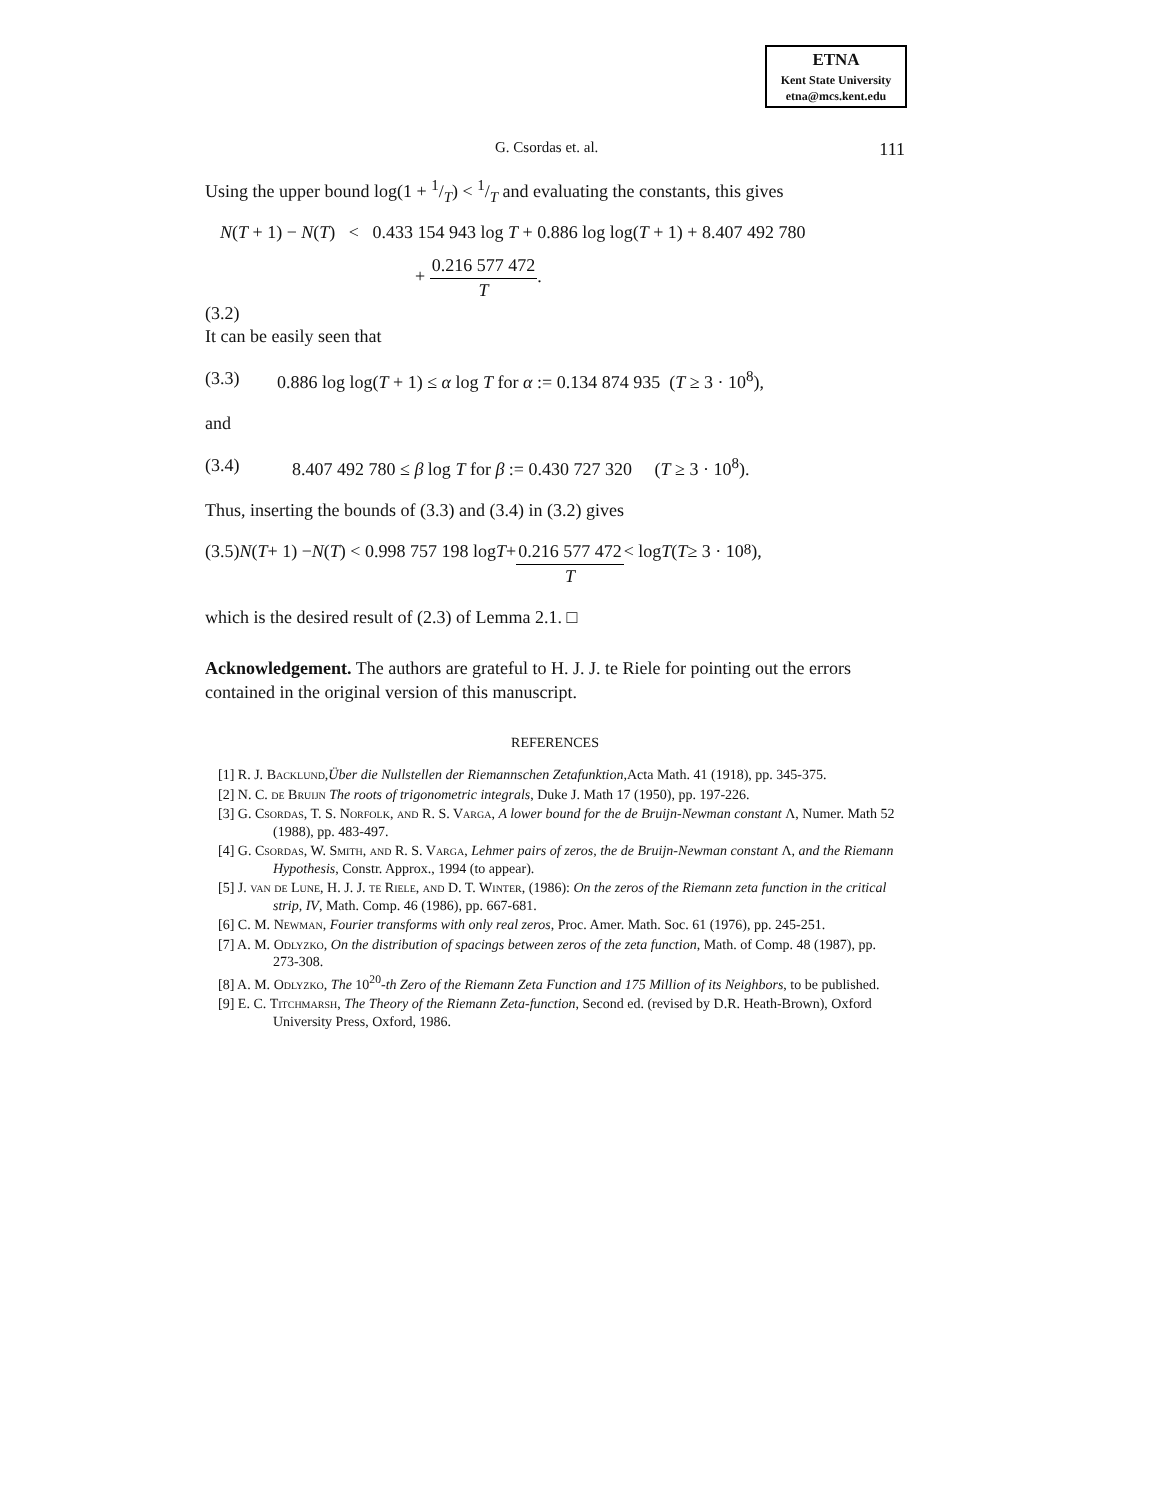ETNA
Kent State University
etna@mcs.kent.edu
G. Csordas et. al. 111
Using the upper bound log(1 + 1/T) < 1/T and evaluating the constants, this gives
N(T + 1) − N(T) < 0.433 154 943 log T + 0.886 log log(T + 1) + 8.407 492 780
+ 0.216 577 472 T.
(3.2)
It can be easily seen that
(3.3) 0.886 log log(T + 1) ≤ α log T for α := 0.134 874 935 (T ≥ 3 · 10<sup>8</sup>),
and
(3.4) 8.407 492 780 ≤ β log T for β := 0.430 727 320 (T ≥ 3 · 10<sup>8</sup>).
Thus, inserting the bounds of (3.3) and (3.4) in (3.2) gives
(3.5) N (T + 1) − N (T) < 0.998 757 198 log T + 0.216 577 472 T < log T (T ≥ 3 · 10<sup>8</sup>),
which is the desired result of (2.3) of Lemma 2.1. □
Acknowledgement. The authors are grateful to H. J. J. te Riele for pointing out the errors contained in the original version of this manuscript.
REFERENCES
[1] R. J. Backlund,Über die Nullstellen der Riemannschen Zetafunktion,Acta Math. 41 (1918), pp. 345-375.
[2] N. C. de Bruijn The roots of trigonometric integrals, Duke J. Math 17 (1950), pp. 197-226.
[3] G. Csordas, T. S. Norfolk, and R. S. Varga, A lower bound for the de Bruijn-Newman constant Λ, Numer. Math 52 (1988), pp. 483-497.
[4] G. Csordas, W. Smith, and R. S. Varga, Lehmer pairs of zeros, the de Bruijn-Newman constant Λ, and the Riemann Hypothesis, Constr. Approx., 1994 (to appear).
[5] J. van de Lune, H. J. J. te Riele, and D. T. Winter, (1986): On the zeros of the Riemann zeta function in the critical strip, IV, Math. Comp. 46 (1986), pp. 667-681.
[6] C. M. Newman, Fourier transforms with only real zeros, Proc. Amer. Math. Soc. 61 (1976), pp. 245-251.
[7] A. M. Odlyzko, On the distribution of spacings between zeros of the zeta function, Math. of Comp. 48 (1987), pp. 273-308.
[8] A. M. Odlyzko, The 10<sup>20</sup>-th Zero of the Riemann Zeta Function and 175 Million of its Neighbors, to be published.
[9] E. C. Titchmarsh, The Theory of the Riemann Zeta-function, Second ed. (revised by D.R. Heath-Brown), Oxford University Press, Oxford, 1986.